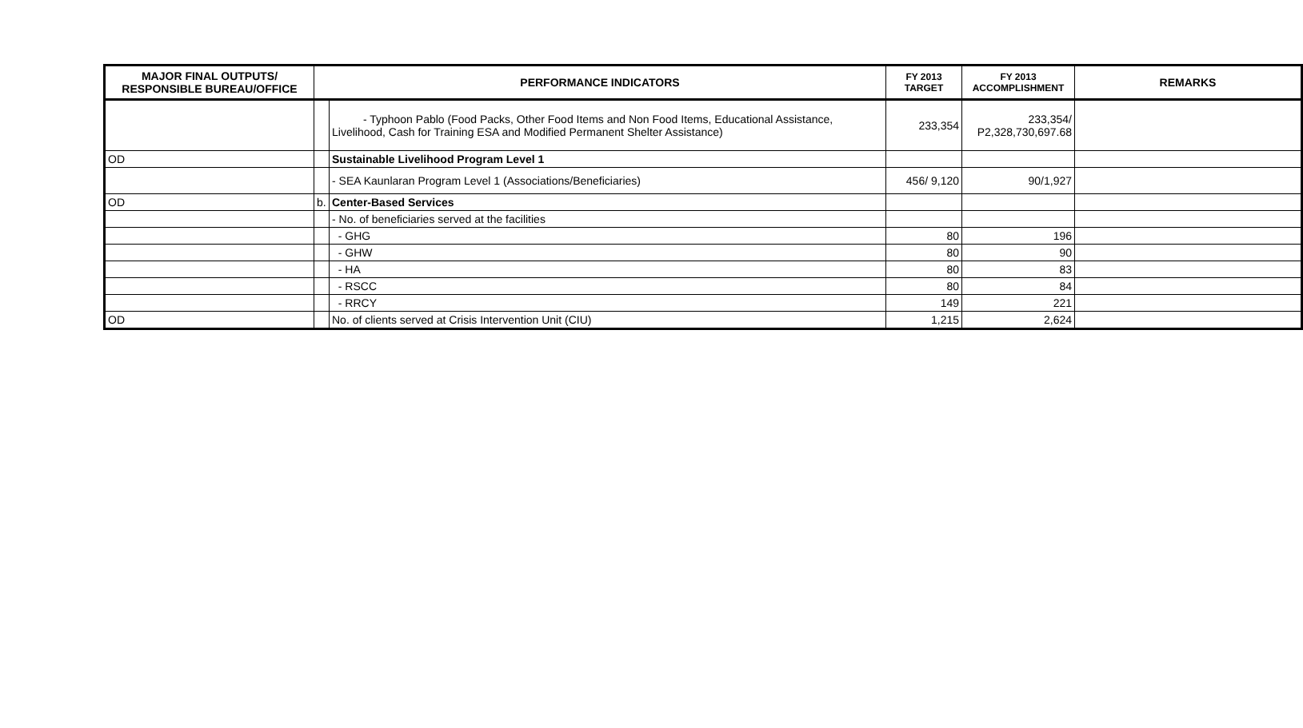| MAJOR FINAL OUTPUTS/ RESPONSIBLE BUREAU/OFFICE | PERFORMANCE INDICATORS | | FY 2013 TARGET | FY 2013 ACCOMPLISHMENT | REMARKS |
| --- | --- | --- | --- | --- | --- |
| | | - Typhoon Pablo (Food Packs, Other Food Items and Non Food Items, Educational Assistance, Livelihood, Cash for Training ESA and Modified Permanent Shelter Assistance) | 233,354 | 233,354/ P2,328,730,697.68 | |
| OD | | Sustainable Livelihood Program Level 1 | | | |
| | | - SEA Kaunlaran Program Level 1 (Associations/Beneficiaries) | 456/ 9,120 | 90/1,927 | |
| OD | b. | Center-Based Services | | | |
| | | - No. of beneficiaries served at the facilities | | | |
| | | - GHG | 80 | 196 | |
| | | - GHW | 80 | 90 | |
| | | - HA | 80 | 83 | |
| | | - RSCC | 80 | 84 | |
| | | - RRCY | 149 | 221 | |
| OD | | No. of clients served at Crisis Intervention Unit (CIU) | 1,215 | 2,624 | |